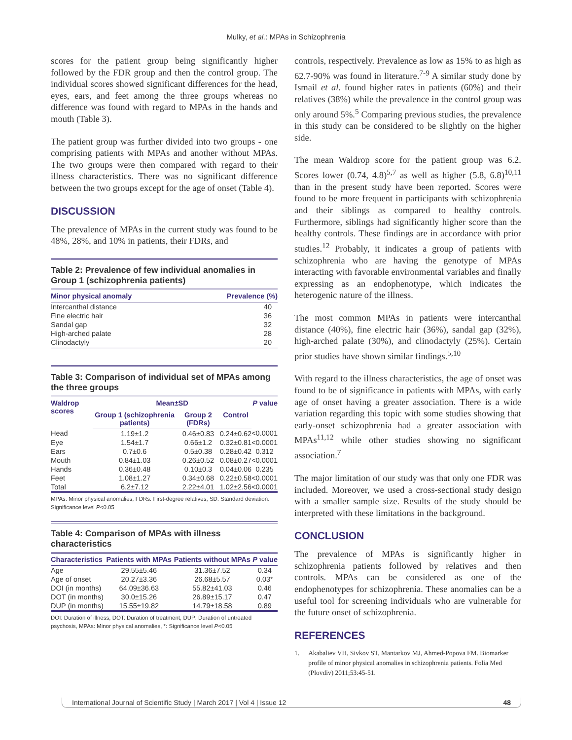Mulky, et al.: MPAs in Schizophrenia
scores for the patient group being significantly higher followed by the FDR group and then the control group. The individual scores showed significant differences for the head, eyes, ears, and feet among the three groups whereas no difference was found with regard to MPAs in the hands and mouth (Table 3).
The patient group was further divided into two groups - one comprising patients with MPAs and another without MPAs. The two groups were then compared with regard to their illness characteristics. There was no significant difference between the two groups except for the age of onset (Table 4).
DISCUSSION
The prevalence of MPAs in the current study was found to be 48%, 28%, and 10% in patients, their FDRs, and
Table 2: Prevalence of few individual anomalies in Group 1 (schizophrenia patients)
| Minor physical anomaly | Prevalence (%) |
| --- | --- |
| Intercanthal distance | 40 |
| Fine electric hair | 36 |
| Sandal gap | 32 |
| High-arched palate | 28 |
| Clinodactyly | 20 |
Table 3: Comparison of individual set of MPAs among the three groups
| Waldrop scores | Mean±SD | | | P value |
| --- | --- | --- | --- | --- |
| | Group 1 (schizophrenia patients) | Group 2 (FDRs) | Control | |
| Head | 1.19±1.2 | 0.46±0.83 | 0.24±0.62 | <0.0001 |
| Eye | 1.54±1.7 | 0.66±1.2 | 0.32±0.81 | <0.0001 |
| Ears | 0.7±0.6 | 0.5±0.38 | 0.28±0.42 | 0.312 |
| Mouth | 0.84±1.03 | 0.26±0.52 | 0.08±0.27 | <0.0001 |
| Hands | 0.36±0.48 | 0.10±0.3 | 0.04±0.06 | 0.235 |
| Feet | 1.08±1.27 | 0.34±0.68 | 0.22±0.58 | <0.0001 |
| Total | 6.2±7.12 | 2.22±4.01 | 1.02±2.56 | <0.0001 |
MPAs: Minor physical anomalies, FDRs: First-degree relatives, SD: Standard deviation. Significance level P<0.05
Table 4: Comparison of MPAs with illness characteristics
| Characteristics | Patients with MPAs | Patients without MPAs | P value |
| --- | --- | --- | --- |
| Age | 29.55±5.46 | 31.36±7.52 | 0.34 |
| Age of onset | 20.27±3.36 | 26.68±5.57 | 0.03* |
| DOI (in months) | 64.09±36.63 | 55.82±41.03 | 0.46 |
| DOT (in months) | 30.0±15.26 | 26.89±15.17 | 0.47 |
| DUP (in months) | 15.55±19.82 | 14.79±18.58 | 0.89 |
DOI: Duration of illness, DOT: Duration of treatment, DUP: Duration of untreated psychosis, MPAs: Minor physical anomalies, *: Significance level P<0.05
controls, respectively. Prevalence as low as 15% to as high as 62.7-90% was found in literature.<sup>7-9</sup> A similar study done by Ismail et al. found higher rates in patients (60%) and their relatives (38%) while the prevalence in the control group was only around 5%.<sup>5</sup> Comparing previous studies, the prevalence in this study can be considered to be slightly on the higher side.
The mean Waldrop score for the patient group was 6.2. Scores lower (0.74, 4.8)<sup>5,7</sup> as well as higher (5.8, 6.8)<sup>10,11</sup> than in the present study have been reported. Scores were found to be more frequent in participants with schizophrenia and their siblings as compared to healthy controls. Furthermore, siblings had significantly higher score than the healthy controls. These findings are in accordance with prior studies.<sup>12</sup> Probably, it indicates a group of patients with schizophrenia who are having the genotype of MPAs interacting with favorable environmental variables and finally expressing as an endophenotype, which indicates the heterogenic nature of the illness.
The most common MPAs in patients were intercanthal distance (40%), fine electric hair (36%), sandal gap (32%), high-arched palate (30%), and clinodactyly (25%). Certain prior studies have shown similar findings.<sup>5,10</sup>
With regard to the illness characteristics, the age of onset was found to be of significance in patients with MPAs, with early age of onset having a greater association. There is a wide variation regarding this topic with some studies showing that early-onset schizophrenia had a greater association with MPAs<sup>11,12</sup> while other studies showing no significant association.<sup>7</sup>
The major limitation of our study was that only one FDR was included. Moreover, we used a cross-sectional study design with a smaller sample size. Results of the study should be interpreted with these limitations in the background.
CONCLUSION
The prevalence of MPAs is significantly higher in schizophrenia patients followed by relatives and then controls. MPAs can be considered as one of the endophenotypes for schizophrenia. These anomalies can be a useful tool for screening individuals who are vulnerable for the future onset of schizophrenia.
REFERENCES
1. Akabaliev VH, Sivkov ST, Mantarkov MJ, Ahmed-Popova FM. Biomarker profile of minor physical anomalies in schizophrenia patients. Folia Med (Plovdiv) 2011;53:45-51.
International Journal of Scientific Study | March 2017 | Vol 4 | Issue 12 48